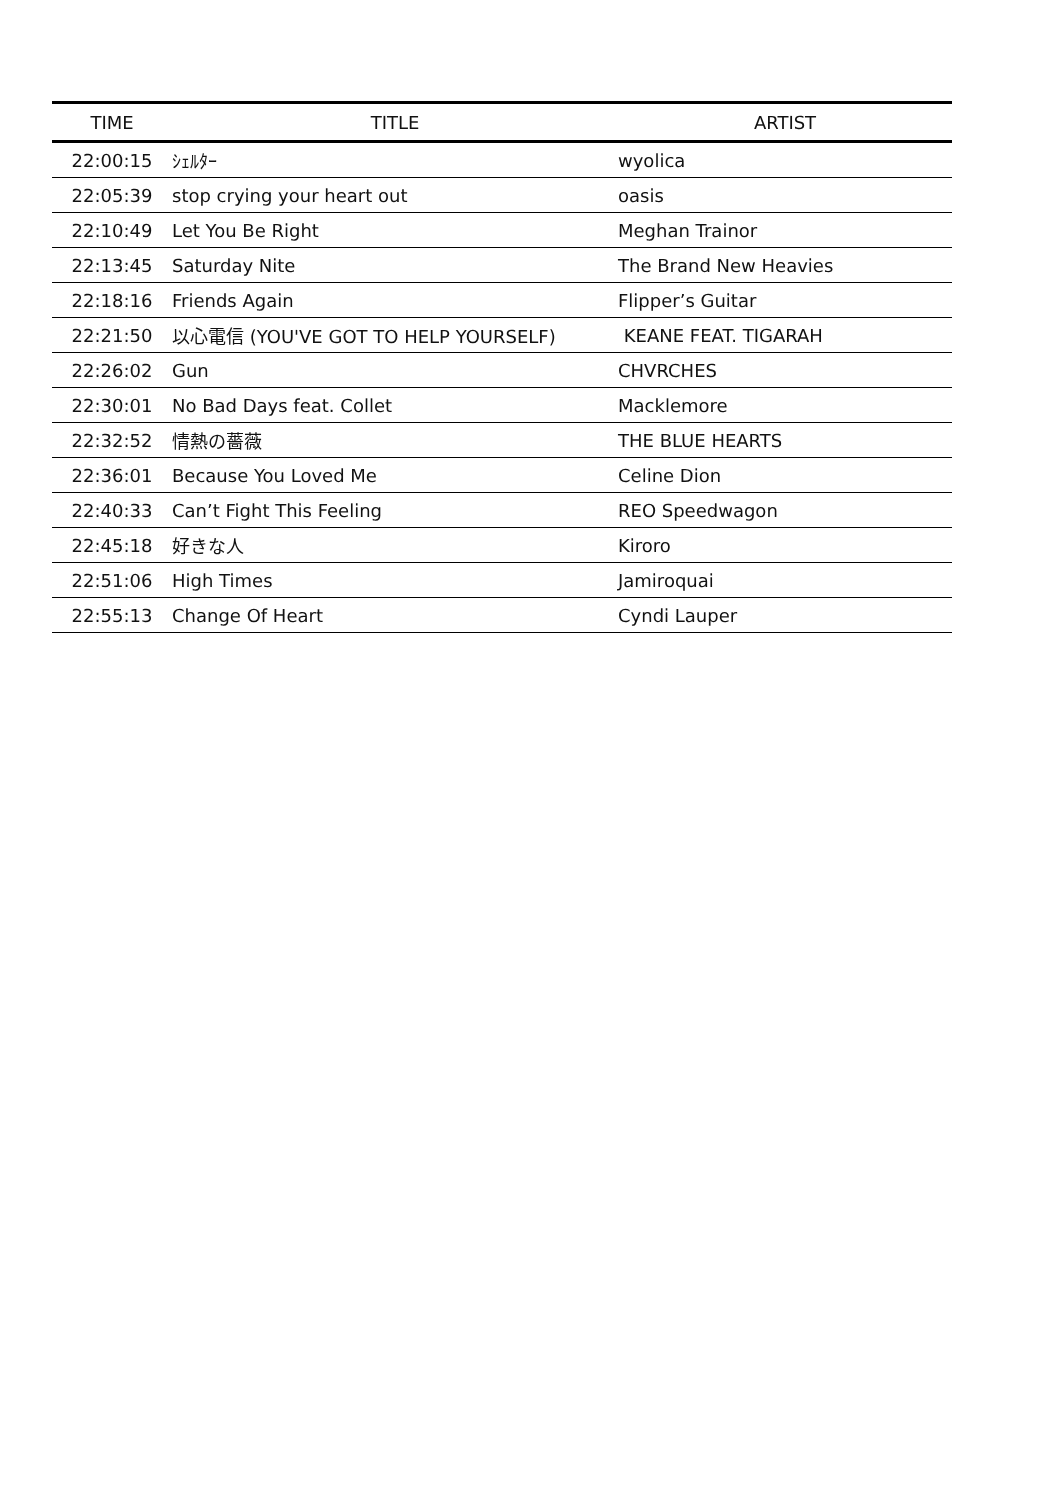| TIME | TITLE | ARTIST |
| --- | --- | --- |
| 22:00:15 | ｼｪﾙﾀｰ | wyolica |
| 22:05:39 | stop crying your heart out | oasis |
| 22:10:49 | Let You Be Right | Meghan Trainor |
| 22:13:45 | Saturday Nite | The Brand New Heavies |
| 22:18:16 | Friends Again | Flipper’s Guitar |
| 22:21:50 | 以心電信 (YOU'VE GOT TO HELP YOURSELF) | KEANE FEAT. TIGARAH |
| 22:26:02 | Gun | CHVRCHES |
| 22:30:01 | No Bad Days feat. Collet | Macklemore |
| 22:32:52 | 情熱の薔薇 | THE BLUE HEARTS |
| 22:36:01 | Because You Loved Me | Celine Dion |
| 22:40:33 | Can’t Fight This Feeling | REO Speedwagon |
| 22:45:18 | 好きな人 | Kiroro |
| 22:51:06 | High Times | Jamiroquai |
| 22:55:13 | Change Of Heart | Cyndi Lauper |